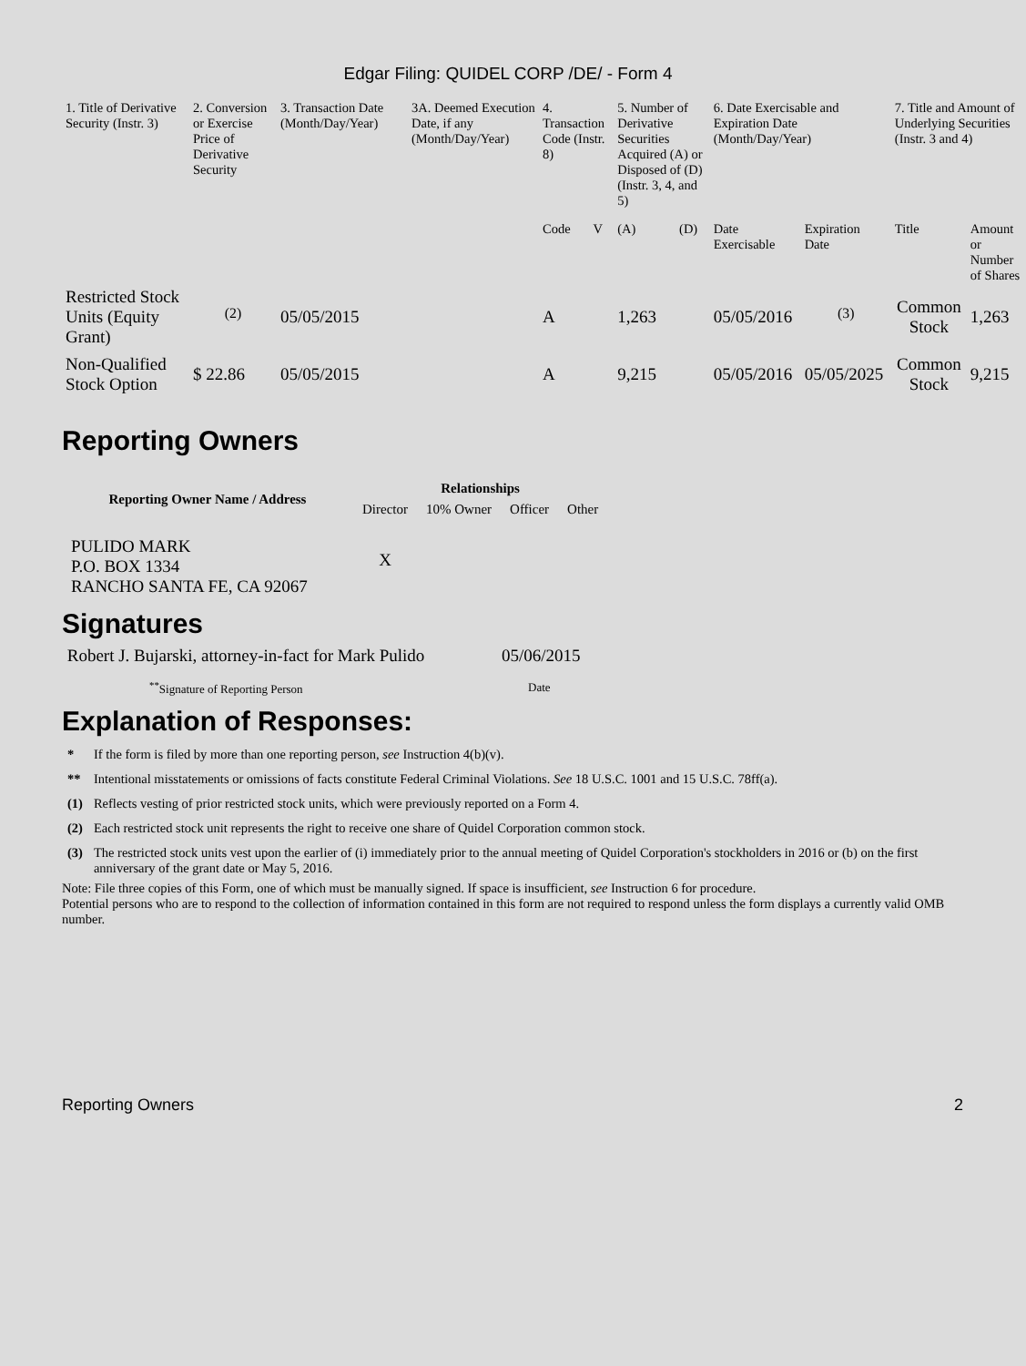Edgar Filing: QUIDEL CORP /DE/ - Form 4
| 1. Title of Derivative Security (Instr. 3) | 2. Conversion or Exercise Price of Derivative Security | 3. Transaction Date (Month/Day/Year) | 3A. Deemed Execution Date, if any (Month/Day/Year) | 4. Transaction Code (Instr. 8) | | 5. Number of Derivative Securities Acquired (A) or Disposed of (D) (Instr. 3, 4, and 5) | | 6. Date Exercisable and Expiration Date (Month/Day/Year) | | 7. Title and Amount of Underlying Securities (Instr. 3 and 4) | |
| | | | | Code | V | (A) | (D) | Date Exercisable | Expiration Date | Title | Amount or Number of Shares |
| Restricted Stock Units (Equity Grant) | <sup>(2)</sup> | 05/05/2015 | | A | | 1,263 | | 05/05/2016 | <sup>(3)</sup> | Common Stock | 1,263 |
| Non-Qualified Stock Option | $ 22.86 | 05/05/2015 | | A | | 9,215 | | 05/05/2016 | 05/05/2025 | Common Stock | 9,215 |
Reporting Owners
| Reporting Owner Name / Address | Relationships | | | |
| --- | --- | --- | --- | --- |
| | Director | 10% Owner | Officer | Other |
| PULIDO MARK P.O. BOX 1334 RANCHO SANTA FE, CA 92067 | X | | | |
Signatures
| Robert J. Bujarski, attorney-in-fact for Mark Pulido | 05/06/2015 |
| <sup>**</sup> Signature of Reporting Person | Date |
Explanation of Responses:
| * | If the form is filed by more than one reporting person, see Instruction 4(b)(v). |
| ** | Intentional misstatements or omissions of facts constitute Federal Criminal Violations. See 18 U.S.C. 1001 and 15 U.S.C. 78ff(a). |
| (1) | Reflects vesting of prior restricted stock units, which were previously reported on a Form 4. |
| (2) | Each restricted stock unit represents the right to receive one share of Quidel Corporation common stock. |
| (3) | The restricted stock units vest upon the earlier of (i) immediately prior to the annual meeting of Quidel Corporation's stockholders in 2016 or (b) on the first anniversary of the grant date or May 5, 2016. |
Note: File three copies of this Form, one of which must be manually signed. If space is insufficient, see Instruction 6 for procedure.
Potential persons who are to respond to the collection of information contained in this form are not required to respond unless the form displays a currently valid OMB number.
Reporting Owners 2